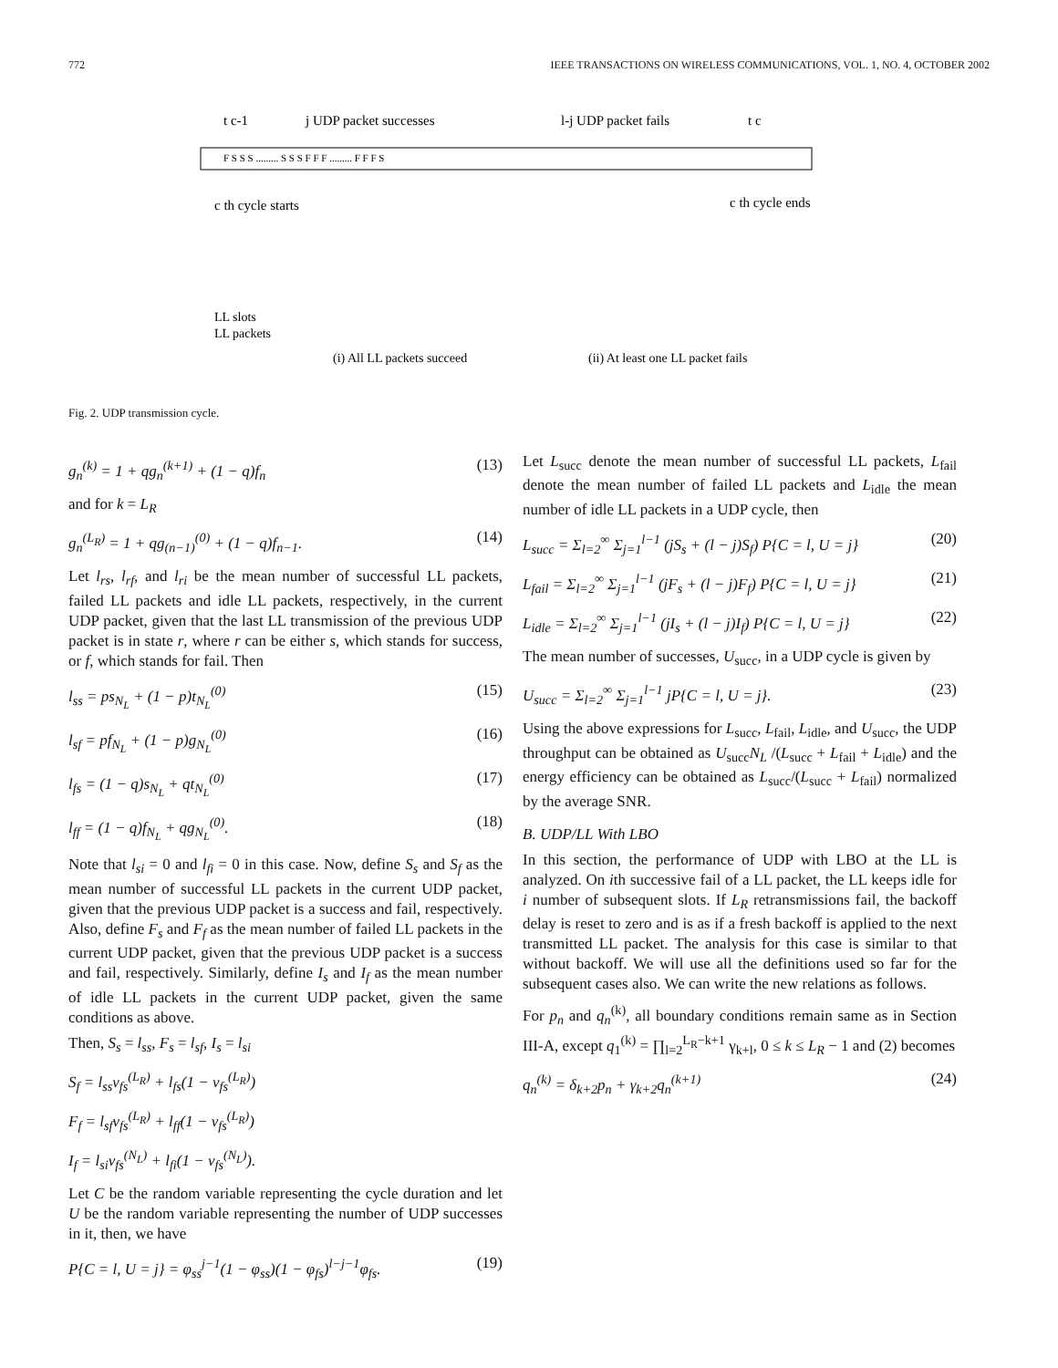772 IEEE TRANSACTIONS ON WIRELESS COMMUNICATIONS, VOL. 1, NO. 4, OCTOBER 2002
t c-1
j UDP packet successes
l-j UDP packet fails
t c
F S S S ......... S S S F F F ......... F F F S
c th cycle starts
c th cycle ends
LL slots
LL packets
(i) All LL packets succeed
(ii) At least one LL packet fails
Fig. 2. UDP transmission cycle.
g<sub>n</sub><sup>(k)</sup> = 1 + qg<sub>n</sub><sup>(k+1)</sup> + (1 − q)f<sub>n</sub> (13)
and for k = L<sub>R</sub>
g<sub>n</sub><sup>(L<sub>R</sub>)</sup> = 1 + qg<sub>(n−1)</sub><sup>(0)</sup> + (1 − q)f<sub>n−1</sub>. (14)
Let l<sub>rs</sub>, l<sub>rf</sub>, and l<sub>ri</sub> be the mean number of successful LL packets, failed LL packets and idle LL packets, respectively, in the current UDP packet, given that the last LL transmission of the previous UDP packet is in state r, where r can be either s, which stands for success, or f, which stands for fail. Then
l<sub>ss</sub> = ps<sub>N<sub>L</sub></sub> + (1 − p)t<sub>N<sub>L</sub></sub><sup>(0)</sup> (15)
l<sub>sf</sub> = pf<sub>N<sub>L</sub></sub> + (1 − p)g<sub>N<sub>L</sub></sub><sup>(0)</sup> (16)
l<sub>fs</sub> = (1 − q)s<sub>N<sub>L</sub></sub> + qt<sub>N<sub>L</sub></sub><sup>(0)</sup> (17)
l<sub>ff</sub> = (1 − q)f<sub>N<sub>L</sub></sub> + qg<sub>N<sub>L</sub></sub><sup>(0)</sup>. (18)
Note that l<sub>si</sub> = 0 and l<sub>fi</sub> = 0 in this case. Now, define S<sub>s</sub> and S<sub>f</sub> as the mean number of successful LL packets in the current UDP packet, given that the previous UDP packet is a success and fail, respectively. Also, define F<sub>s</sub> and F<sub>f</sub> as the mean number of failed LL packets in the current UDP packet, given that the previous UDP packet is a success and fail, respectively. Similarly, define I<sub>s</sub> and I<sub>f</sub> as the mean number of idle LL packets in the current UDP packet, given the same conditions as above.
Then, S<sub>s</sub> = l<sub>ss</sub>, F<sub>s</sub> = l<sub>sf</sub>, I<sub>s</sub> = l<sub>si</sub>
S<sub>f</sub> = l<sub>ss</sub>v<sub>fs</sub><sup>(L<sub>R</sub>)</sup> + l<sub>fs</sub>(1 − v<sub>fs</sub><sup>(L<sub>R</sub>)</sup>)
F<sub>f</sub> = l<sub>sf</sub>v<sub>fs</sub><sup>(L<sub>R</sub>)</sup> + l<sub>ff</sub>(1 − v<sub>fs</sub><sup>(L<sub>R</sub>)</sup>)
I<sub>f</sub> = l<sub>si</sub>v<sub>fs</sub><sup>(N<sub>L</sub>)</sup> + l<sub>fi</sub>(1 − v<sub>fs</sub><sup>(N<sub>L</sub>)</sup>).
Let C be the random variable representing the cycle duration and let U be the random variable representing the number of UDP successes in it, then, we have
P{C = l, U = j} = φ<sub>ss</sub><sup>j−1</sup>(1 − φ<sub>ss</sub>)(1 − φ<sub>fs</sub>)<sup>l−j−1</sup>φ<sub>fs</sub>. (19)
Let L<sub>succ</sub> denote the mean number of successful LL packets, L<sub>fail</sub> denote the mean number of failed LL packets and L<sub>idle</sub> the mean number of idle LL packets in a UDP cycle, then
L<sub>succ</sub> = Σ<sub>l=2</sub><sup>∞</sup> Σ<sub>j=1</sub><sup>l−1</sup> (jS<sub>s</sub> + (l − j)S<sub>f</sub>) P{C = l, U = j} (20)
L<sub>fail</sub> = Σ<sub>l=2</sub><sup>∞</sup> Σ<sub>j=1</sub><sup>l−1</sup> (jF<sub>s</sub> + (l − j)F<sub>f</sub>) P{C = l, U = j} (21)
L<sub>idle</sub> = Σ<sub>l=2</sub><sup>∞</sup> Σ<sub>j=1</sub><sup>l−1</sup> (jI<sub>s</sub> + (l − j)I<sub>f</sub>) P{C = l, U = j} (22)
The mean number of successes, U<sub>succ</sub>, in a UDP cycle is given by
U<sub>succ</sub> = Σ<sub>l=2</sub><sup>∞</sup> Σ<sub>j=1</sub><sup>l−1</sup> jP{C = l, U = j}. (23)
Using the above expressions for L<sub>succ</sub>, L<sub>fail</sub>, L<sub>idle</sub>, and U<sub>succ</sub>, the UDP throughput can be obtained as U<sub>succ</sub>N<sub>L</sub> /(L<sub>succ</sub> + L<sub>fail</sub> + L<sub>idle</sub>) and the energy efficiency can be obtained as L<sub>succ</sub>/(L<sub>succ</sub> + L<sub>fail</sub>) normalized by the average SNR.
B. UDP/LL With LBO
In this section, the performance of UDP with LBO at the LL is analyzed. On ith successive fail of a LL packet, the LL keeps idle for i number of subsequent slots. If L<sub>R</sub> retransmissions fail, the backoff delay is reset to zero and is as if a fresh backoff is applied to the next transmitted LL packet. The analysis for this case is similar to that without backoff. We will use all the definitions used so far for the subsequent cases also. We can write the new relations as follows.
For p<sub>n</sub> and q<sub>n</sub><sup>(k)</sup>, all boundary conditions remain same as in Section III-A, except q<sub>1</sub><sup>(k)</sup> = ∏<sub>l=2</sub><sup>L<sub>R</sub>−k+1</sup> γ<sub>k+l</sub>, 0 ≤ k ≤ L<sub>R</sub> − 1 and (2) becomes
q<sub>n</sub><sup>(k)</sup> = δ<sub>k+2</sub>p<sub>n</sub> + γ<sub>k+2</sub>q<sub>n</sub><sup>(k+1)</sup> (24)